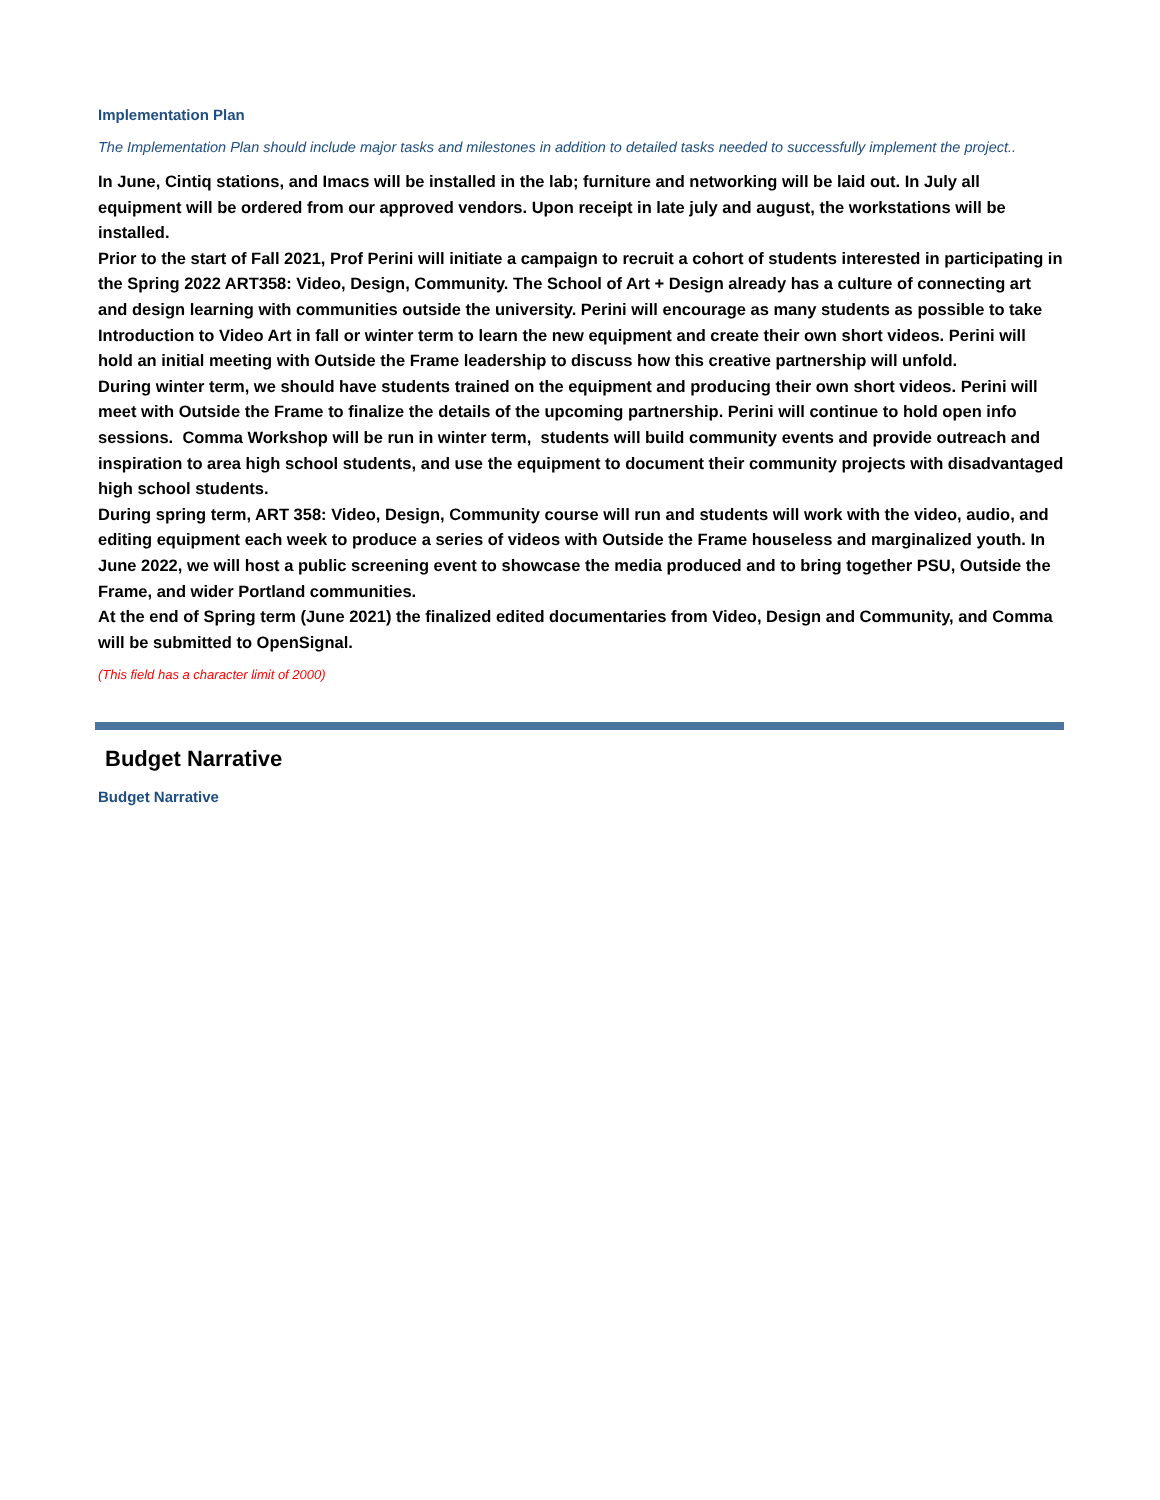Implementation Plan
The Implementation Plan should include major tasks and milestones in addition to detailed tasks needed to successfully implement the project..
In June, Cintiq stations, and Imacs will be installed in the lab; furniture and networking will be laid out. In July all equipment will be ordered from our approved vendors. Upon receipt in late july and august, the workstations will be installed.
Prior to the start of Fall 2021, Prof Perini will initiate a campaign to recruit a cohort of students interested in participating in the Spring 2022 ART358: Video, Design, Community. The School of Art + Design already has a culture of connecting art and design learning with communities outside the university. Perini will encourage as many students as possible to take Introduction to Video Art in fall or winter term to learn the new equipment and create their own short videos. Perini will hold an initial meeting with Outside the Frame leadership to discuss how this creative partnership will unfold.
During winter term, we should have students trained on the equipment and producing their own short videos. Perini will meet with Outside the Frame to finalize the details of the upcoming partnership. Perini will continue to hold open info sessions. Comma Workshop will be run in winter term, students will build community events and provide outreach and inspiration to area high school students, and use the equipment to document their community projects with disadvantaged high school students.
During spring term, ART 358: Video, Design, Community course will run and students will work with the video, audio, and editing equipment each week to produce a series of videos with Outside the Frame houseless and marginalized youth. In June 2022, we will host a public screening event to showcase the media produced and to bring together PSU, Outside the Frame, and wider Portland communities.
At the end of Spring term (June 2021) the finalized edited documentaries from Video, Design and Community, and Comma will be submitted to OpenSignal.
(This field has a character limit of 2000)
Budget Narrative
Budget Narrative